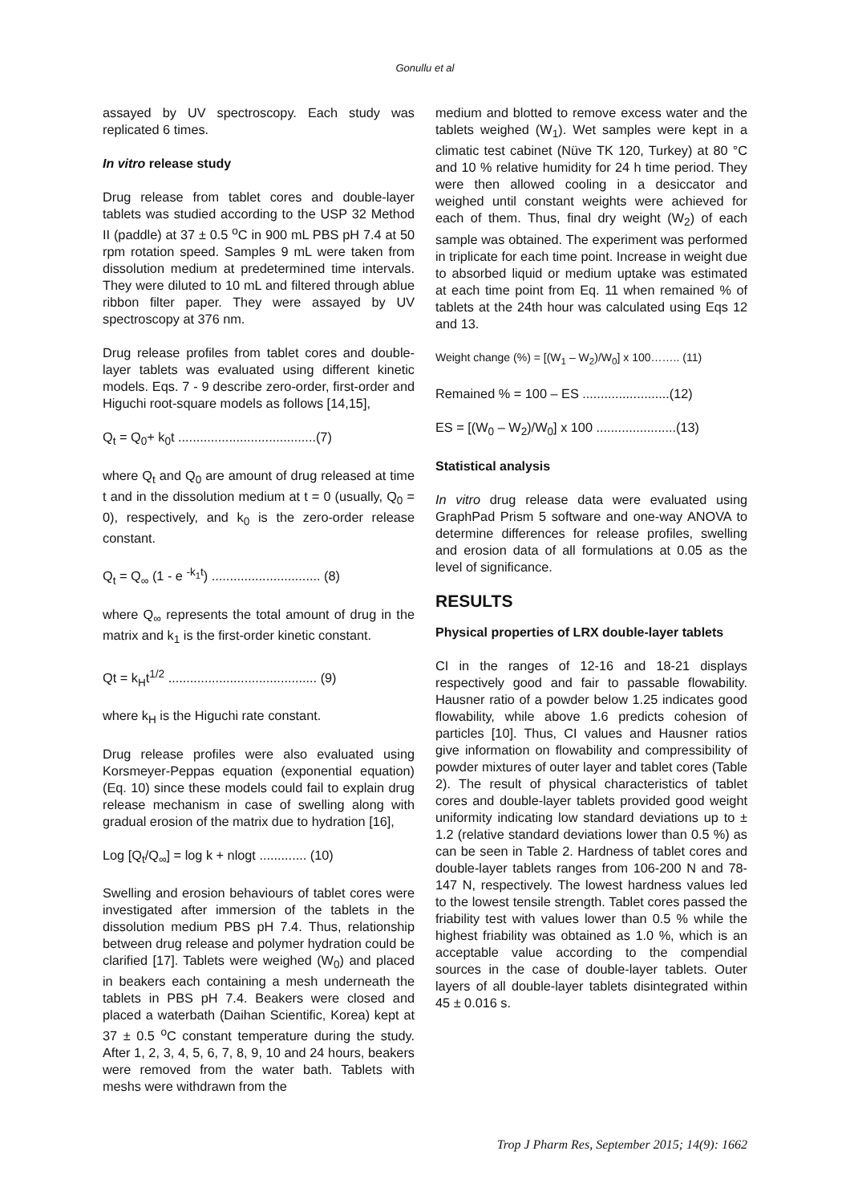Gonullu et al
assayed by UV spectroscopy. Each study was replicated 6 times.
In vitro release study
Drug release from tablet cores and double-layer tablets was studied according to the USP 32 Method II (paddle) at 37 ± 0.5 <sup>o</sup>C in 900 mL PBS pH 7.4 at 50 rpm rotation speed. Samples 9 mL were taken from dissolution medium at predetermined time intervals. They were diluted to 10 mL and filtered through ablue ribbon filter paper. They were assayed by UV spectroscopy at 376 nm.
Drug release profiles from tablet cores and double-layer tablets was evaluated using different kinetic models. Eqs. 7 - 9 describe zero-order, first-order and Higuchi root-square models as follows [14,15],
Q<sub>t</sub> = Q<sub>0</sub>+ k<sub>0</sub>t ......................................(7)
where Q<sub>t</sub> and Q<sub>0</sub> are amount of drug released at time t and in the dissolution medium at t = 0 (usually, Q<sub>0</sub> = 0), respectively, and k<sub>0</sub> is the zero-order release constant.
Q<sub>t</sub> = Q<sub>∞</sub> (1 - e <sup>-k<sub>1</sub>t</sup>) .............................. (8)
where Q<sub>∞</sub> represents the total amount of drug in the matrix and k<sub>1</sub> is the first-order kinetic constant.
Qt = k<sub>H</sub>t<sup>1/2</sup> ......................................... (9)
where k<sub>H</sub> is the Higuchi rate constant.
Drug release profiles were also evaluated using Korsmeyer-Peppas equation (exponential equation) (Eq. 10) since these models could fail to explain drug release mechanism in case of swelling along with gradual erosion of the matrix due to hydration [16],
Log [Q<sub>t</sub>/Q<sub>∞</sub>] = log k + nlogt ............. (10)
Swelling and erosion behaviours of tablet cores were investigated after immersion of the tablets in the dissolution medium PBS pH 7.4. Thus, relationship between drug release and polymer hydration could be clarified [17]. Tablets were weighed (W<sub>0</sub>) and placed in beakers each containing a mesh underneath the tablets in PBS pH 7.4. Beakers were closed and placed a waterbath (Daihan Scientific, Korea) kept at 37 ± 0.5 <sup>o</sup>C constant temperature during the study. After 1, 2, 3, 4, 5, 6, 7, 8, 9, 10 and 24 hours, beakers were removed from the water bath. Tablets with meshs were withdrawn from the
medium and blotted to remove excess water and the tablets weighed (W<sub>1</sub>). Wet samples were kept in a climatic test cabinet (Nüve TK 120, Turkey) at 80 °C and 10 % relative humidity for 24 h time period. They were then allowed cooling in a desiccator and weighed until constant weights were achieved for each of them. Thus, final dry weight (W<sub>2</sub>) of each sample was obtained. The experiment was performed in triplicate for each time point. Increase in weight due to absorbed liquid or medium uptake was estimated at each time point from Eq. 11 when remained % of tablets at the 24th hour was calculated using Eqs 12 and 13.
Weight change (%) = [(W<sub>1</sub> – W<sub>2</sub>)/W<sub>0</sub>] x 100…….. (11)
Remained % = 100 – ES ........................(12)
ES = [(W<sub>0</sub> – W<sub>2</sub>)/W<sub>0</sub>] x 100 ......................(13)
Statistical analysis
In vitro drug release data were evaluated using GraphPad Prism 5 software and one-way ANOVA to determine differences for release profiles, swelling and erosion data of all formulations at 0.05 as the level of significance.
RESULTS
Physical properties of LRX double-layer tablets
CI in the ranges of 12-16 and 18-21 displays respectively good and fair to passable flowability. Hausner ratio of a powder below 1.25 indicates good flowability, while above 1.6 predicts cohesion of particles [10]. Thus, CI values and Hausner ratios give information on flowability and compressibility of powder mixtures of outer layer and tablet cores (Table 2). The result of physical characteristics of tablet cores and double-layer tablets provided good weight uniformity indicating low standard deviations up to ± 1.2 (relative standard deviations lower than 0.5 %) as can be seen in Table 2. Hardness of tablet cores and double-layer tablets ranges from 106-200 N and 78-147 N, respectively. The lowest hardness values led to the lowest tensile strength. Tablet cores passed the friability test with values lower than 0.5 % while the highest friability was obtained as 1.0 %, which is an acceptable value according to the compendial sources in the case of double-layer tablets. Outer layers of all double-layer tablets disintegrated within 45 ± 0.016 s.
Trop J Pharm Res, September 2015; 14(9): 1662